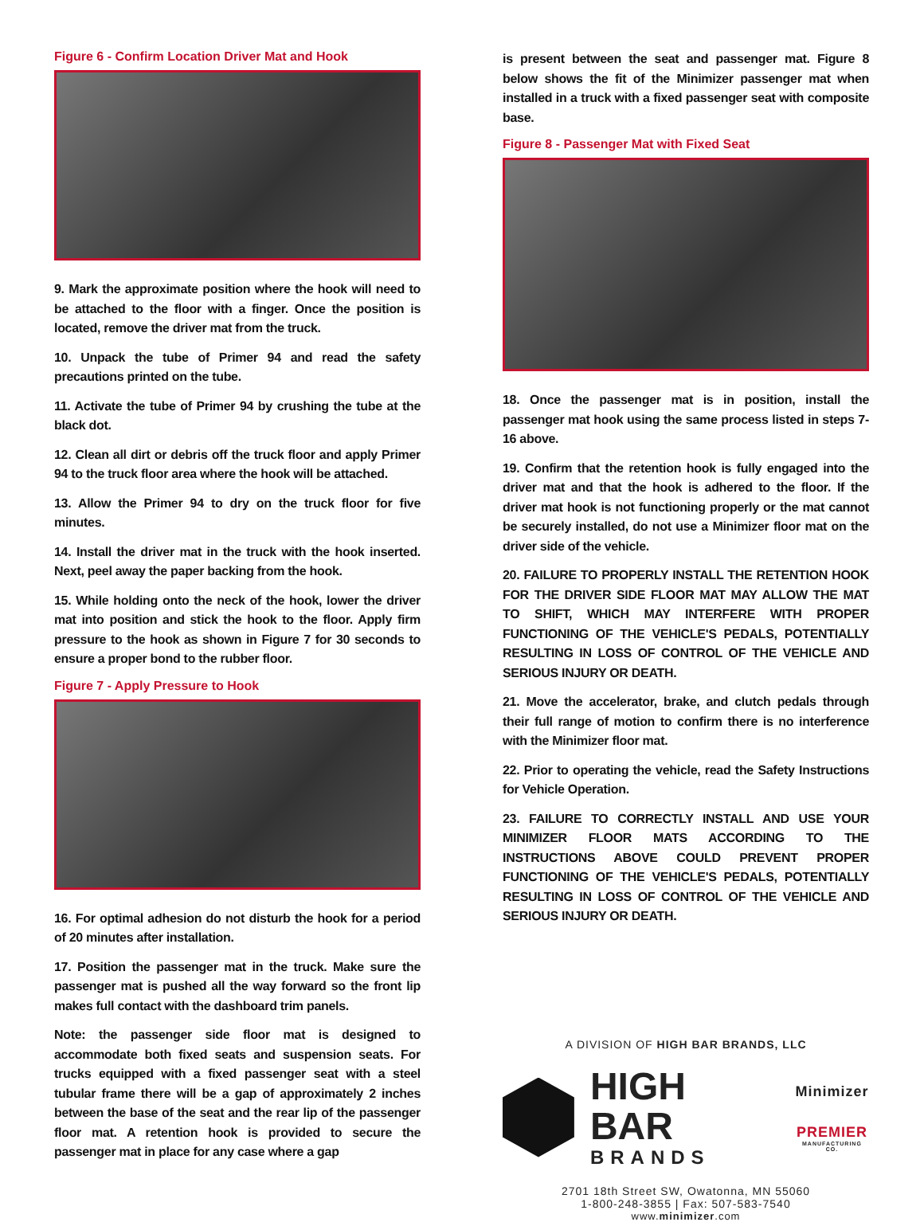Figure 6 - Confirm Location Driver Mat and Hook
9. Mark the approximate position where the hook will need to be attached to the floor with a finger. Once the position is located, remove the driver mat from the truck.
10. Unpack the tube of Primer 94 and read the safety precautions printed on the tube.
11. Activate the tube of Primer 94 by crushing the tube at the black dot.
12. Clean all dirt or debris off the truck floor and apply Primer 94 to the truck floor area where the hook will be attached.
13. Allow the Primer 94 to dry on the truck floor for five minutes.
14. Install the driver mat in the truck with the hook inserted. Next, peel away the paper backing from the hook.
15. While holding onto the neck of the hook, lower the driver mat into position and stick the hook to the floor. Apply firm pressure to the hook as shown in Figure 7 for 30 seconds to ensure a proper bond to the rubber floor.
Figure 7 - Apply Pressure to Hook
16. For optimal adhesion do not disturb the hook for a period of 20 minutes after installation.
17. Position the passenger mat in the truck. Make sure the passenger mat is pushed all the way forward so the front lip makes full contact with the dashboard trim panels.
Note: the passenger side floor mat is designed to accommodate both fixed seats and suspension seats. For trucks equipped with a fixed passenger seat with a steel tubular frame there will be a gap of approximately 2 inches between the base of the seat and the rear lip of the passenger floor mat. A retention hook is provided to secure the passenger mat in place for any case where a gap
is present between the seat and passenger mat. Figure 8 below shows the fit of the Minimizer passenger mat when installed in a truck with a fixed passenger seat with composite base.
Figure 8 - Passenger Mat with Fixed Seat
18. Once the passenger mat is in position, install the passenger mat hook using the same process listed in steps 7-16 above.
19. Confirm that the retention hook is fully engaged into the driver mat and that the hook is adhered to the floor. If the driver mat hook is not functioning properly or the mat cannot be securely installed, do not use a Minimizer floor mat on the driver side of the vehicle.
20. FAILURE TO PROPERLY INSTALL THE RETENTION HOOK FOR THE DRIVER SIDE FLOOR MAT MAY ALLOW THE MAT TO SHIFT, WHICH MAY INTERFERE WITH PROPER FUNCTIONING OF THE VEHICLE'S PEDALS, POTENTIALLY RESULTING IN LOSS OF CONTROL OF THE VEHICLE AND SERIOUS INJURY OR DEATH.
21. Move the accelerator, brake, and clutch pedals through their full range of motion to confirm there is no interference with the Minimizer floor mat.
22. Prior to operating the vehicle, read the Safety Instructions for Vehicle Operation.
23. FAILURE TO CORRECTLY INSTALL AND USE YOUR MINIMIZER FLOOR MATS ACCORDING TO THE INSTRUCTIONS ABOVE COULD PREVENT PROPER FUNCTIONING OF THE VEHICLE'S PEDALS, POTENTIALLY RESULTING IN LOSS OF CONTROL OF THE VEHICLE AND SERIOUS INJURY OR DEATH.
A DIVISION OF HIGH BAR BRANDS, LLC
HIGH BAR
BRANDS
Minimizer
PREMIER
MANUFACTURING CO.
2701 18th Street SW, Owatonna, MN 55060
1-800-248-3855 | Fax: 507-583-7540
www.minimizer.com